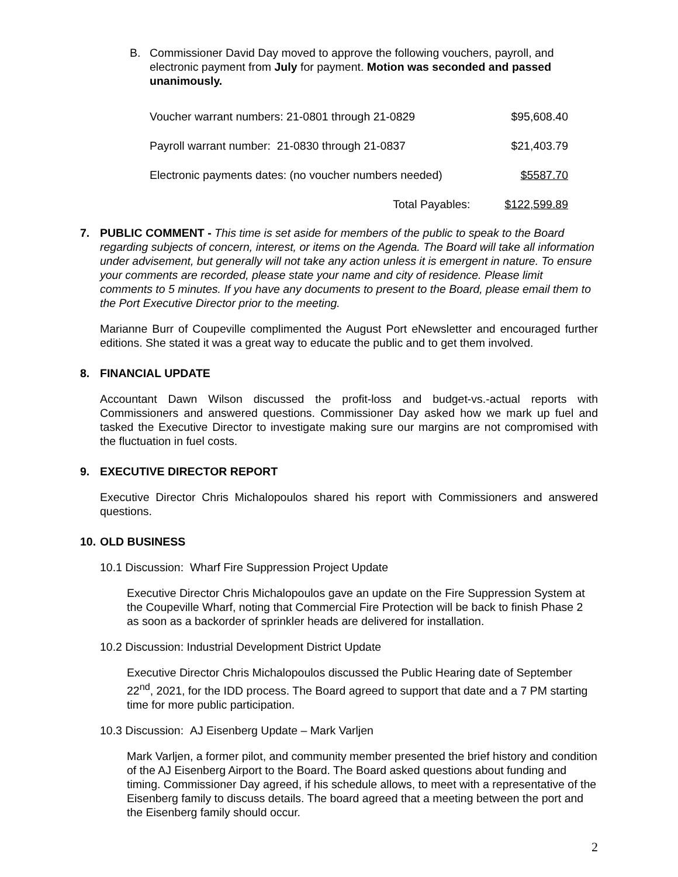B. Commissioner David Day moved to approve the following vouchers, payroll, and electronic payment from July for payment. Motion was seconded and passed unanimously.
| Voucher warrant numbers: 21-0801 through 21-0829 | $95,608.40 |
| Payroll warrant number: 21-0830 through 21-0837 | $21,403.79 |
| Electronic payments dates: (no voucher numbers needed) | $5587.70 |
| Total Payables: | $122,599.89 |
7. PUBLIC COMMENT - This time is set aside for members of the public to speak to the Board regarding subjects of concern, interest, or items on the Agenda. The Board will take all information under advisement, but generally will not take any action unless it is emergent in nature. To ensure your comments are recorded, please state your name and city of residence. Please limit comments to 5 minutes. If you have any documents to present to the Board, please email them to the Port Executive Director prior to the meeting.
Marianne Burr of Coupeville complimented the August Port eNewsletter and encouraged further editions. She stated it was a great way to educate the public and to get them involved.
8. FINANCIAL UPDATE
Accountant Dawn Wilson discussed the profit-loss and budget-vs.-actual reports with Commissioners and answered questions. Commissioner Day asked how we mark up fuel and tasked the Executive Director to investigate making sure our margins are not compromised with the fluctuation in fuel costs.
9. EXECUTIVE DIRECTOR REPORT
Executive Director Chris Michalopoulos shared his report with Commissioners and answered questions.
10.
OLD BUSINESS
10.1 Discussion: Wharf Fire Suppression Project Update
Executive Director Chris Michalopoulos gave an update on the Fire Suppression System at the Coupeville Wharf, noting that Commercial Fire Protection will be back to finish Phase 2 as soon as a backorder of sprinkler heads are delivered for installation.
10.2 Discussion: Industrial Development District Update
Executive Director Chris Michalopoulos discussed the Public Hearing date of September 22<sup>nd</sup>, 2021, for the IDD process. The Board agreed to support that date and a 7 PM starting time for more public participation.
10.3 Discussion: AJ Eisenberg Update – Mark Varljen
Mark Varljen, a former pilot, and community member presented the brief history and condition of the AJ Eisenberg Airport to the Board. The Board asked questions about funding and timing. Commissioner Day agreed, if his schedule allows, to meet with a representative of the Eisenberg family to discuss details. The board agreed that a meeting between the port and the Eisenberg family should occur.
2